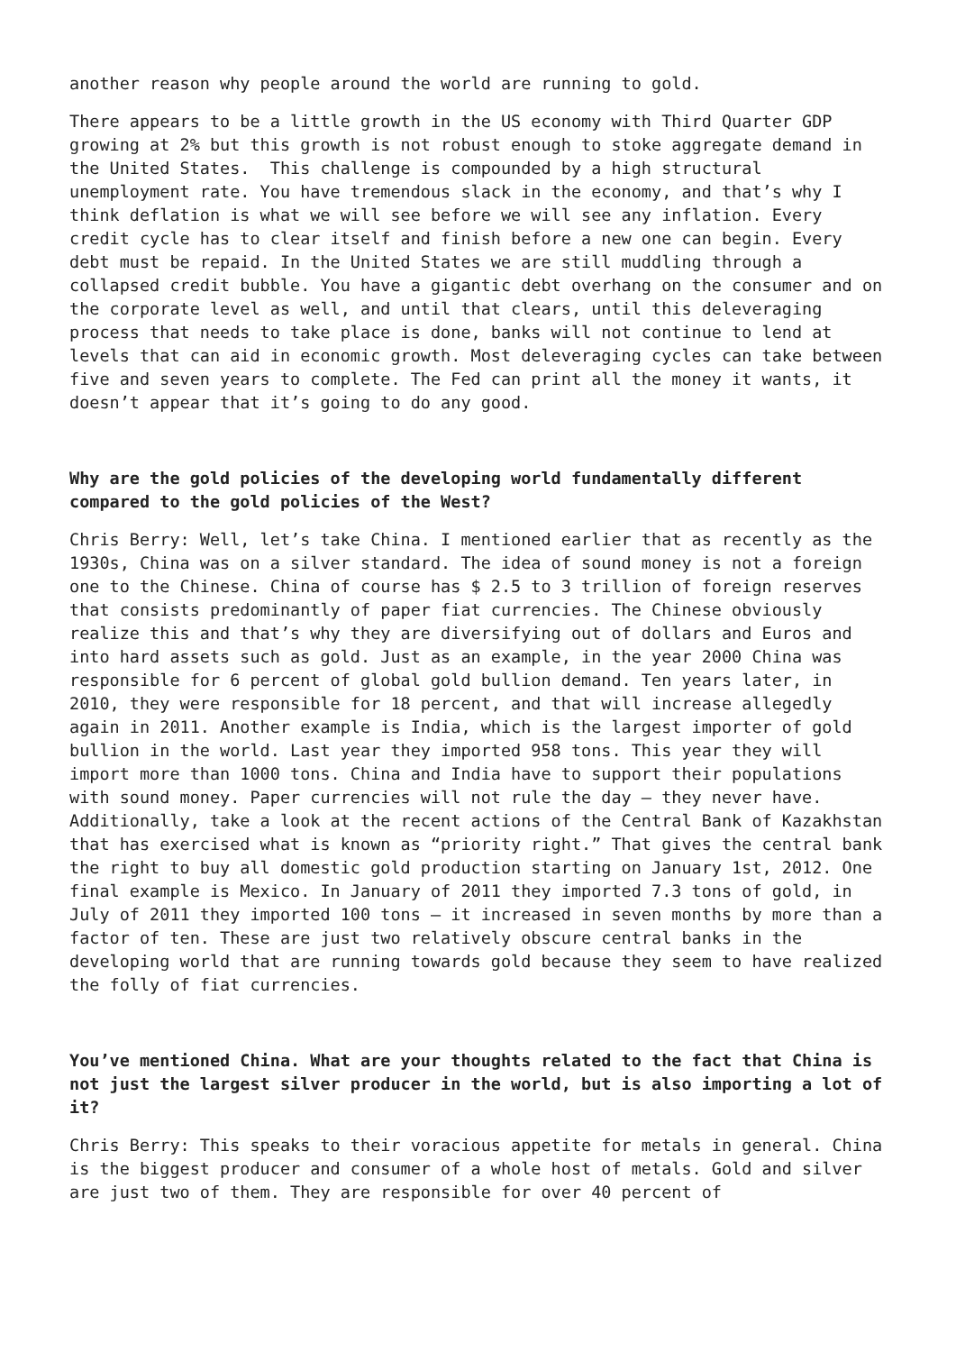another reason why people around the world are running to gold.
There appears to be a little growth in the US economy with Third Quarter GDP growing at 2% but this growth is not robust enough to stoke aggregate demand in the United States. This challenge is compounded by a high structural unemployment rate. You have tremendous slack in the economy, and that’s why I think deflation is what we will see before we will see any inflation. Every credit cycle has to clear itself and finish before a new one can begin. Every debt must be repaid. In the United States we are still muddling through a collapsed credit bubble. You have a gigantic debt overhang on the consumer and on the corporate level as well, and until that clears, until this deleveraging process that needs to take place is done, banks will not continue to lend at levels that can aid in economic growth. Most deleveraging cycles can take between five and seven years to complete. The Fed can print all the money it wants, it doesn’t appear that it’s going to do any good.
Why are the gold policies of the developing world fundamentally different compared to the gold policies of the West?
Chris Berry: Well, let’s take China. I mentioned earlier that as recently as the 1930s, China was on a silver standard. The idea of sound money is not a foreign one to the Chinese. China of course has $ 2.5 to 3 trillion of foreign reserves that consists predominantly of paper fiat currencies. The Chinese obviously realize this and that’s why they are diversifying out of dollars and Euros and into hard assets such as gold. Just as an example, in the year 2000 China was responsible for 6 percent of global gold bullion demand. Ten years later, in 2010, they were responsible for 18 percent, and that will increase allegedly again in 2011. Another example is India, which is the largest importer of gold bullion in the world. Last year they imported 958 tons. This year they will import more than 1000 tons. China and India have to support their populations with sound money. Paper currencies will not rule the day – they never have. Additionally, take a look at the recent actions of the Central Bank of Kazakhstan that has exercised what is known as “priority right.” That gives the central bank the right to buy all domestic gold production starting on January 1st, 2012. One final example is Mexico. In January of 2011 they imported 7.3 tons of gold, in July of 2011 they imported 100 tons – it increased in seven months by more than a factor of ten. These are just two relatively obscure central banks in the developing world that are running towards gold because they seem to have realized the folly of fiat currencies.
You’ve mentioned China. What are your thoughts related to the fact that China is not just the largest silver producer in the world, but is also importing a lot of it?
Chris Berry: This speaks to their voracious appetite for metals in general. China is the biggest producer and consumer of a whole host of metals. Gold and silver are just two of them. They are responsible for over 40 percent of